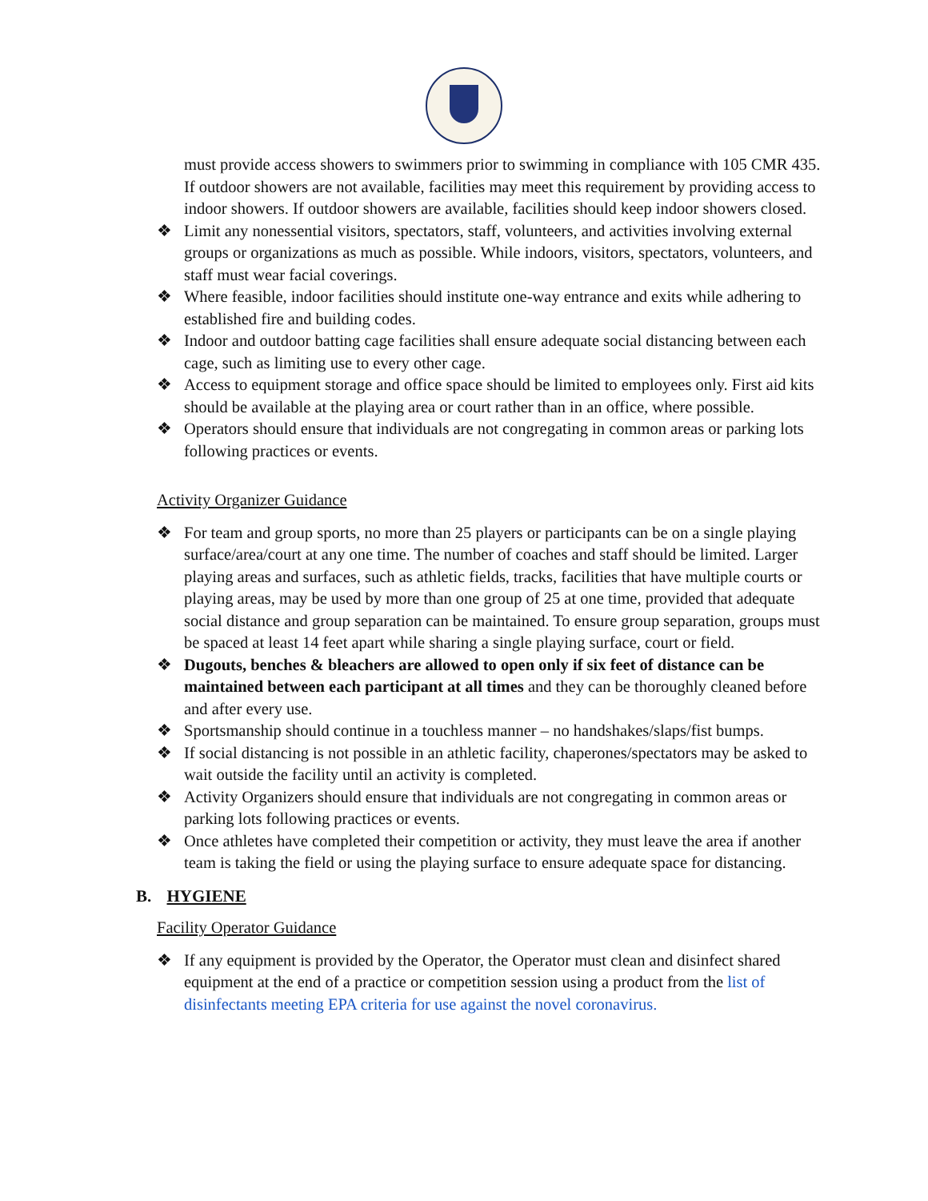must provide access showers to swimmers prior to swimming in compliance with 105 CMR 435. If outdoor showers are not available, facilities may meet this requirement by providing access to indoor showers. If outdoor showers are available, facilities should keep indoor showers closed.
❖ Limit any nonessential visitors, spectators, staff, volunteers, and activities involving external groups or organizations as much as possible. While indoors, visitors, spectators, volunteers, and staff must wear facial coverings.
❖ Where feasible, indoor facilities should institute one-way entrance and exits while adhering to established fire and building codes.
❖ Indoor and outdoor batting cage facilities shall ensure adequate social distancing between each cage, such as limiting use to every other cage.
❖ Access to equipment storage and office space should be limited to employees only. First aid kits should be available at the playing area or court rather than in an office, where possible.
❖ Operators should ensure that individuals are not congregating in common areas or parking lots following practices or events.
Activity Organizer Guidance
❖ For team and group sports, no more than 25 players or participants can be on a single playing surface/area/court at any one time. The number of coaches and staff should be limited. Larger playing areas and surfaces, such as athletic fields, tracks, facilities that have multiple courts or playing areas, may be used by more than one group of 25 at one time, provided that adequate social distance and group separation can be maintained. To ensure group separation, groups must be spaced at least 14 feet apart while sharing a single playing surface, court or field.
❖ Dugouts, benches & bleachers are allowed to open only if six feet of distance can be maintained between each participant at all times and they can be thoroughly cleaned before and after every use.
❖ Sportsmanship should continue in a touchless manner – no handshakes/slaps/fist bumps.
❖ If social distancing is not possible in an athletic facility, chaperones/spectators may be asked to wait outside the facility until an activity is completed.
❖ Activity Organizers should ensure that individuals are not congregating in common areas or parking lots following practices or events.
❖ Once athletes have completed their competition or activity, they must leave the area if another team is taking the field or using the playing surface to ensure adequate space for distancing.
B. HYGIENE
Facility Operator Guidance
❖ If any equipment is provided by the Operator, the Operator must clean and disinfect shared equipment at the end of a practice or competition session using a product from the list of disinfectants meeting EPA criteria for use against the novel coronavirus.